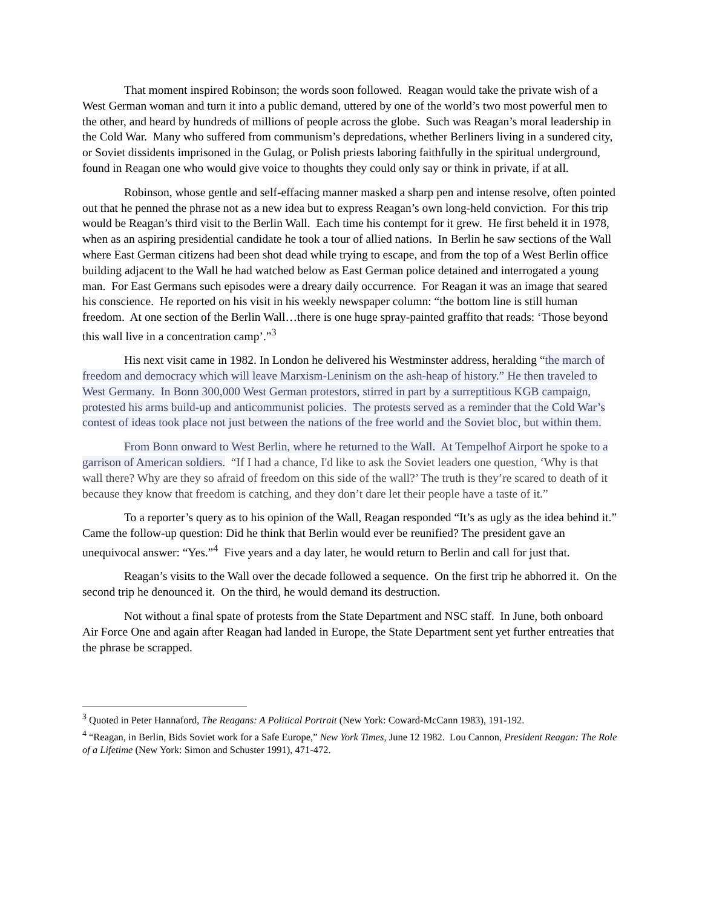That moment inspired Robinson; the words soon followed. Reagan would take the private wish of a West German woman and turn it into a public demand, uttered by one of the world’s two most powerful men to the other, and heard by hundreds of millions of people across the globe. Such was Reagan’s moral leadership in the Cold War. Many who suffered from communism’s depredations, whether Berliners living in a sundered city, or Soviet dissidents imprisoned in the Gulag, or Polish priests laboring faithfully in the spiritual underground, found in Reagan one who would give voice to thoughts they could only say or think in private, if at all.
Robinson, whose gentle and self-effacing manner masked a sharp pen and intense resolve, often pointed out that he penned the phrase not as a new idea but to express Reagan’s own long-held conviction. For this trip would be Reagan’s third visit to the Berlin Wall. Each time his contempt for it grew. He first beheld it in 1978, when as an aspiring presidential candidate he took a tour of allied nations. In Berlin he saw sections of the Wall where East German citizens had been shot dead while trying to escape, and from the top of a West Berlin office building adjacent to the Wall he had watched below as East German police detained and interrogated a young man. For East Germans such episodes were a dreary daily occurrence. For Reagan it was an image that seared his conscience. He reported on his visit in his weekly newspaper column: “the bottom line is still human freedom. At one section of the Berlin Wall…there is one huge spray-painted graffito that reads: ‘Those beyond this wall live in a concentration camp’.”<sup>3</sup>
His next visit came in 1982. In London he delivered his Westminster address, heralding “the march of freedom and democracy which will leave Marxism-Leninism on the ash-heap of history.” He then traveled to West Germany. In Bonn 300,000 West German protestors, stirred in part by a surreptitious KGB campaign, protested his arms build-up and anticommunist policies. The protests served as a reminder that the Cold War’s contest of ideas took place not just between the nations of the free world and the Soviet bloc, but within them.
From Bonn onward to West Berlin, where he returned to the Wall. At Tempelhof Airport he spoke to a garrison of American soldiers. “If I had a chance, I'd like to ask the Soviet leaders one question, ‘Why is that wall there? Why are they so afraid of freedom on this side of the wall?’ The truth is they’re scared to death of it because they know that freedom is catching, and they don’t dare let their people have a taste of it.”
To a reporter’s query as to his opinion of the Wall, Reagan responded “It’s as ugly as the idea behind it.” Came the follow-up question: Did he think that Berlin would ever be reunified? The president gave an unequivocal answer: “Yes.”<sup>4</sup> Five years and a day later, he would return to Berlin and call for just that.
Reagan’s visits to the Wall over the decade followed a sequence. On the first trip he abhorred it. On the second trip he denounced it. On the third, he would demand its destruction.
Not without a final spate of protests from the State Department and NSC staff. In June, both onboard Air Force One and again after Reagan had landed in Europe, the State Department sent yet further entreaties that the phrase be scrapped.
<sup>3</sup> Quoted in Peter Hannaford, The Reagans: A Political Portrait (New York: Coward-McCann 1983), 191-192.
<sup>4</sup> “Reagan, in Berlin, Bids Soviet work for a Safe Europe,” New York Times, June 12 1982. Lou Cannon, President Reagan: The Role of a Lifetime (New York: Simon and Schuster 1991), 471-472.